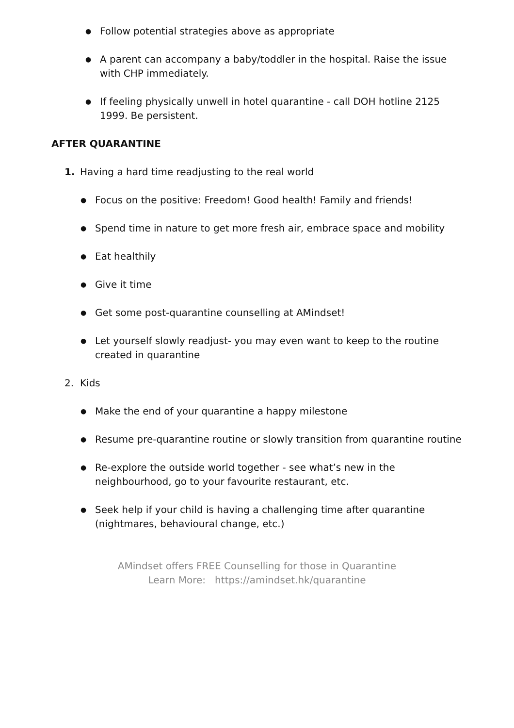● Follow potential strategies above as appropriate
● A parent can accompany a baby/toddler in the hospital. Raise the issue with CHP immediately.
● If feeling physically unwell in hotel quarantine - call DOH hotline 2125 1999. Be persistent.
AFTER QUARANTINE
1. Having a hard time readjusting to the real world
● Focus on the positive: Freedom! Good health! Family and friends!
● Spend time in nature to get more fresh air, embrace space and mobility
● Eat healthily
● Give it time
● Get some post-quarantine counselling at AMindset!
● Let yourself slowly readjust- you may even want to keep to the routine created in quarantine
2. Kids
● Make the end of your quarantine a happy milestone
● Resume pre-quarantine routine or slowly transition from quarantine routine
● Re-explore the outside world together - see what’s new in the neighbourhood, go to your favourite restaurant, etc.
● Seek help if your child is having a challenging time after quarantine (nightmares, behavioural change, etc.)
AMindset offers FREE Counselling for those in Quarantine
Learn More: https://amindset.hk/quarantine